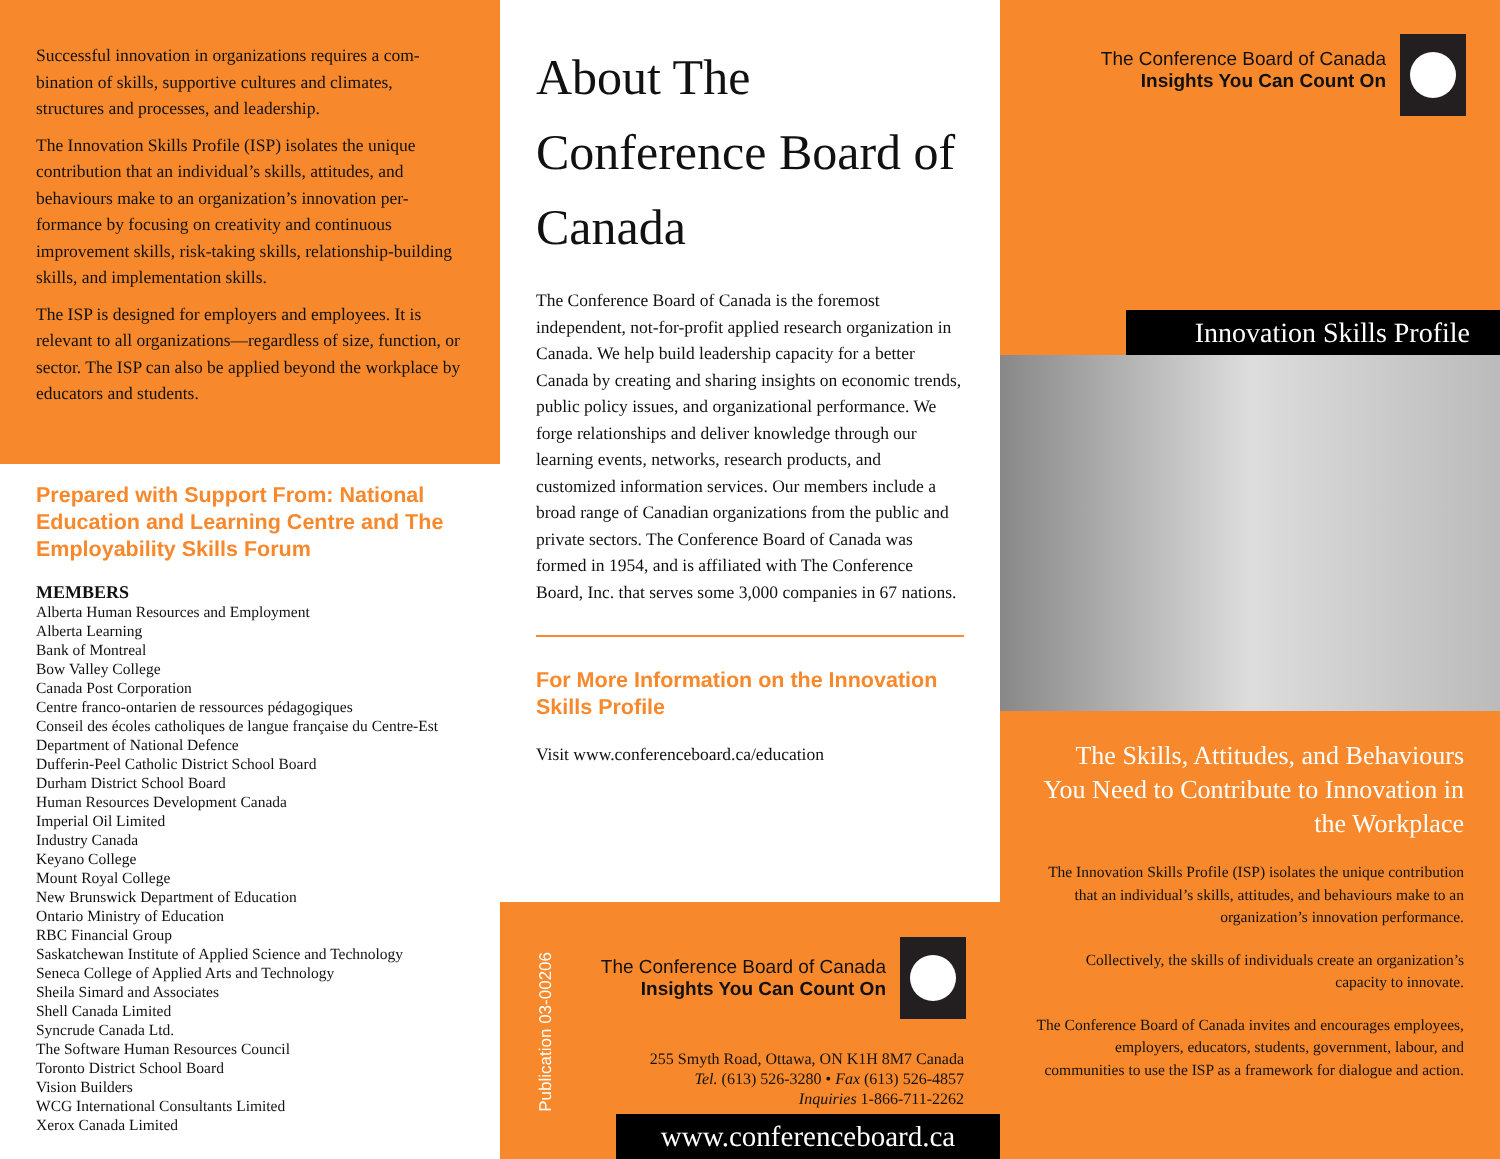Successful innovation in organizations requires a com-bination of skills, supportive cultures and climates, structures and processes, and leadership.
The Innovation Skills Profile (ISP) isolates the unique contribution that an individual’s skills, attitudes, and behaviours make to an organization’s innovation per-formance by focusing on creativity and continuous improvement skills, risk-taking skills, relationship-building skills, and implementation skills.
The ISP is designed for employers and employees. It is relevant to all organizations—regardless of size, function, or sector. The ISP can also be applied beyond the workplace by educators and students.
Prepared with Support From: National Education and Learning Centre and The Employability Skills Forum
MEMBERS
Alberta Human Resources and Employment
Alberta Learning
Bank of Montreal
Bow Valley College
Canada Post Corporation
Centre franco-ontarien de ressources pédagogiques
Conseil des écoles catholiques de langue française du Centre-Est
Department of National Defence
Dufferin-Peel Catholic District School Board
Durham District School Board
Human Resources Development Canada
Imperial Oil Limited
Industry Canada
Keyano College
Mount Royal College
New Brunswick Department of Education
Ontario Ministry of Education
RBC Financial Group
Saskatchewan Institute of Applied Science and Technology
Seneca College of Applied Arts and Technology
Sheila Simard and Associates
Shell Canada Limited
Syncrude Canada Ltd.
The Software Human Resources Council
Toronto District School Board
Vision Builders
WCG International Consultants Limited
Xerox Canada Limited
About The Conference Board of Canada
The Conference Board of Canada is the foremost independent, not-for-profit applied research organization in Canada. We help build leadership capacity for a better Canada by creating and sharing insights on economic trends, public policy issues, and organizational performance. We forge relationships and deliver knowledge through our learning events, networks, research products, and customized information services. Our members include a broad range of Canadian organizations from the public and private sectors. The Conference Board of Canada was formed in 1954, and is affiliated with The Conference Board, Inc. that serves some 3,000 companies in 67 nations.
For More Information on the Innovation Skills Profile
Visit www.conferenceboard.ca/education
Publication 03-00206
The Conference Board of Canada
Insights You Can Count On
255 Smyth Road, Ottawa, ON K1H 8M7 Canada
Tel. (613) 526-3280 • Fax (613) 526-4857
Inquiries 1-866-711-2262
www.conferenceboard.ca
The Conference Board of Canada
Insights You Can Count On
Innovation Skills Profile
The Skills, Attitudes, and Behaviours You Need to Contribute to Innovation in the Workplace
The Innovation Skills Profile (ISP) isolates the unique contribution that an individual’s skills, attitudes, and behaviours make to an organization’s innovation performance.
Collectively, the skills of individuals create an organization’s capacity to innovate.
The Conference Board of Canada invites and encourages employees, employers, educators, students, government, labour, and communities to use the ISP as a framework for dialogue and action.